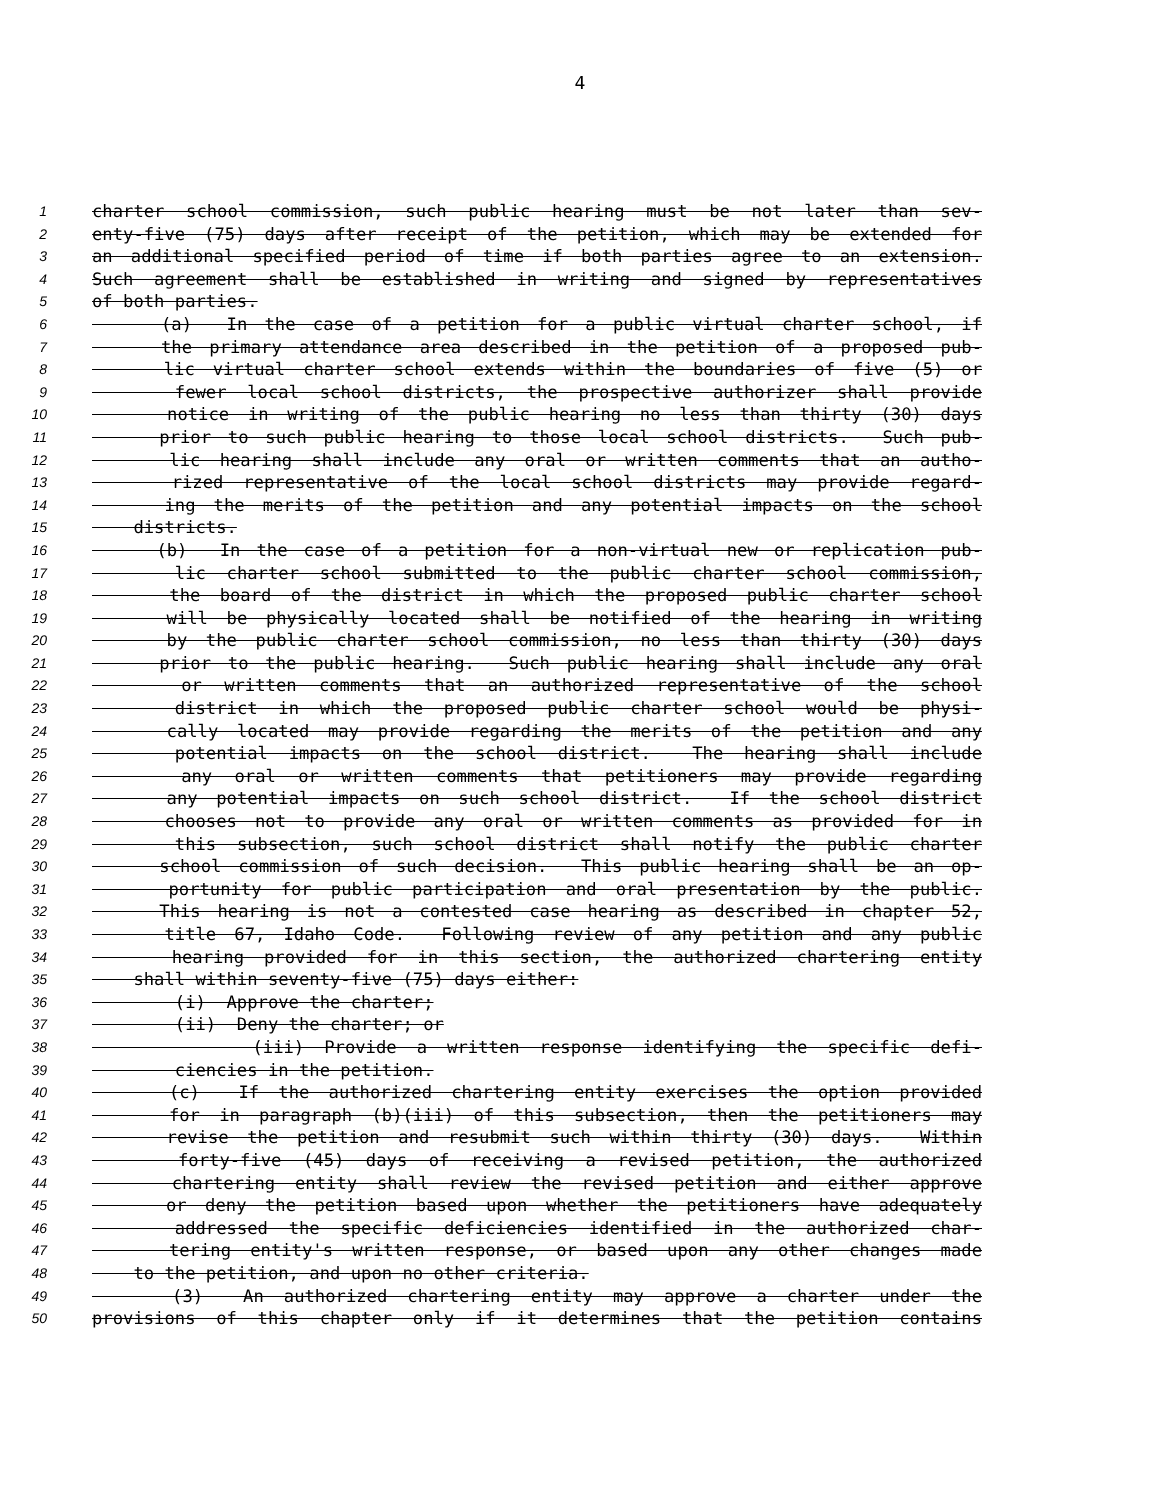4
1 charter school commission, such public hearing must be not later than sev-
2 enty-five (75) days after receipt of the petition, which may be extended for
3 an additional specified period of time if both parties agree to an extension.
4 Such agreement shall be established in writing and signed by representatives
5 of both parties.
6 (a) In the case of a petition for a public virtual charter school, if
7 the primary attendance area described in the petition of a proposed pub-
8 lic virtual charter school extends within the boundaries of five (5) or
9 fewer local school districts, the prospective authorizer shall provide
10 notice in writing of the public hearing no less than thirty (30) days
11 prior to such public hearing to those local school districts. Such pub-
12 lic hearing shall include any oral or written comments that an autho-
13 rized representative of the local school districts may provide regard-
14 ing the merits of the petition and any potential impacts on the school
15 districts.
16 (b) In the case of a petition for a non-virtual new or replication pub-
17 lic charter school submitted to the public charter school commission,
18 the board of the district in which the proposed public charter school
19 will be physically located shall be notified of the hearing in writing
20 by the public charter school commission, no less than thirty (30) days
21 prior to the public hearing. Such public hearing shall include any oral
22 or written comments that an authorized representative of the school
23 district in which the proposed public charter school would be physi-
24 cally located may provide regarding the merits of the petition and any
25 potential impacts on the school district. The hearing shall include
26 any oral or written comments that petitioners may provide regarding
27 any potential impacts on such school district. If the school district
28 chooses not to provide any oral or written comments as provided for in
29 this subsection, such school district shall notify the public charter
30 school commission of such decision. This public hearing shall be an op-
31 portunity for public participation and oral presentation by the public.
32 This hearing is not a contested case hearing as described in chapter 52,
33 title 67, Idaho Code. Following review of any petition and any public
34 hearing provided for in this section, the authorized chartering entity
35 shall within seventy-five (75) days either:
36 (i) Approve the charter;
37 (ii) Deny the charter; or
38 (iii) Provide a written response identifying the specific defi-
39 ciencies in the petition.
40 (c) If the authorized chartering entity exercises the option provided
41 for in paragraph (b)(iii) of this subsection, then the petitioners may
42 revise the petition and resubmit such within thirty (30) days. Within
43 forty-five (45) days of receiving a revised petition, the authorized
44 chartering entity shall review the revised petition and either approve
45 or deny the petition based upon whether the petitioners have adequately
46 addressed the specific deficiencies identified in the authorized char-
47 tering entity's written response, or based upon any other changes made
48 to the petition, and upon no other criteria.
49 (3) An authorized chartering entity may approve a charter under the
50 provisions of this chapter only if it determines that the petition contains